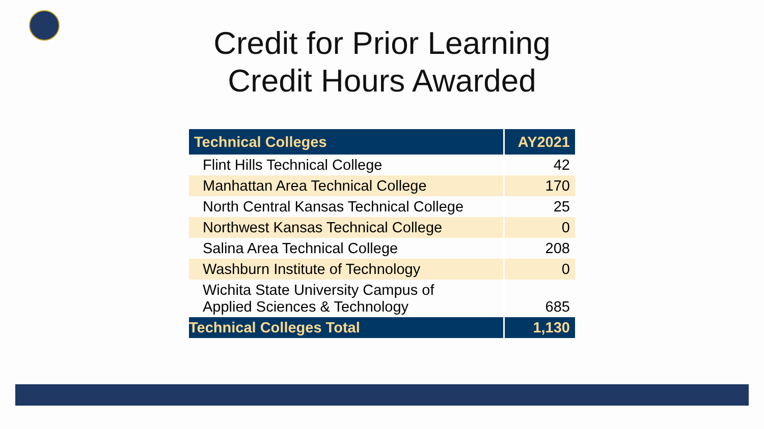Credit for Prior Learning
Credit Hours Awarded
| Technical Colleges | AY2021 |
| --- | --- |
| Flint Hills Technical College | 42 |
| Manhattan Area Technical College | 170 |
| North Central Kansas Technical College | 25 |
| Northwest Kansas Technical College | 0 |
| Salina Area Technical College | 208 |
| Washburn Institute of Technology | 0 |
| Wichita State University Campus of Applied Sciences & Technology | 685 |
| Technical Colleges Total | 1,130 |